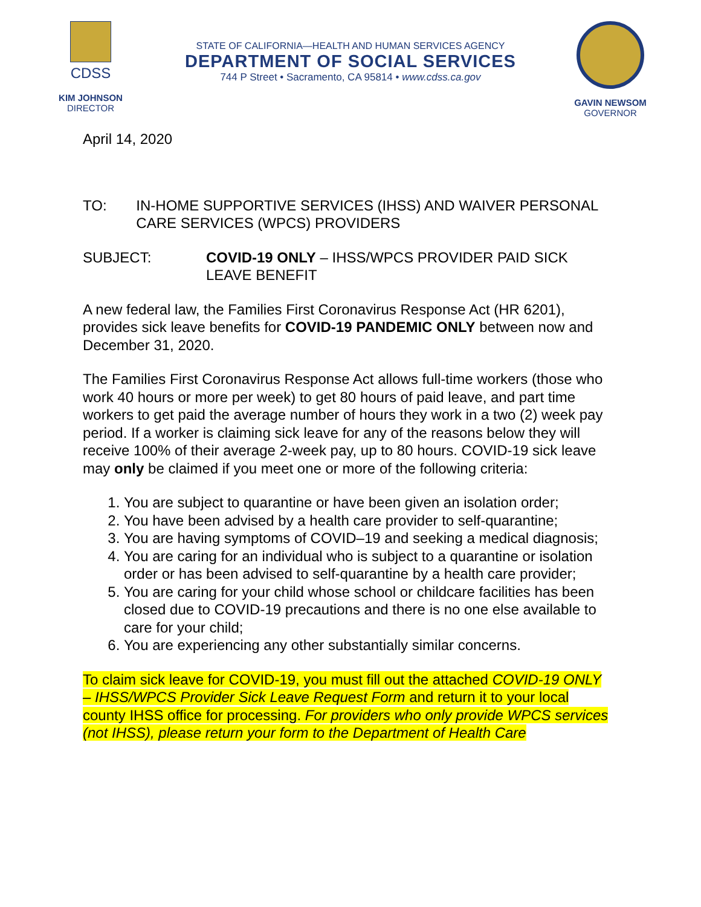CDSS
KIM JOHNSON
DIRECTOR
STATE OF CALIFORNIA—HEALTH AND HUMAN SERVICES AGENCY
DEPARTMENT OF SOCIAL SERVICES
744 P Street • Sacramento, CA 95814 • www.cdss.ca.gov
GAVIN NEWSOM
GOVERNOR
April 14, 2020
TO: IN-HOME SUPPORTIVE SERVICES (IHSS) AND WAIVER PERSONAL CARE SERVICES (WPCS) PROVIDERS
SUBJECT: COVID-19 ONLY – IHSS/WPCS PROVIDER PAID SICK LEAVE BENEFIT
A new federal law, the Families First Coronavirus Response Act (HR 6201), provides sick leave benefits for COVID-19 PANDEMIC ONLY between now and December 31, 2020.
The Families First Coronavirus Response Act allows full-time workers (those who work 40 hours or more per week) to get 80 hours of paid leave, and part time workers to get paid the average number of hours they work in a two (2) week pay period. If a worker is claiming sick leave for any of the reasons below they will receive 100% of their average 2-week pay, up to 80 hours. COVID-19 sick leave may only be claimed if you meet one or more of the following criteria:
1. You are subject to quarantine or have been given an isolation order;
2. You have been advised by a health care provider to self-quarantine;
3. You are having symptoms of COVID–19 and seeking a medical diagnosis;
4. You are caring for an individual who is subject to a quarantine or isolation order or has been advised to self-quarantine by a health care provider;
5. You are caring for your child whose school or childcare facilities has been closed due to COVID-19 precautions and there is no one else available to care for your child;
6. You are experiencing any other substantially similar concerns.
To claim sick leave for COVID-19, you must fill out the attached COVID-19 ONLY – IHSS/WPCS Provider Sick Leave Request Form and return it to your local county IHSS office for processing. For providers who only provide WPCS services (not IHSS), please return your form to the Department of Health Care